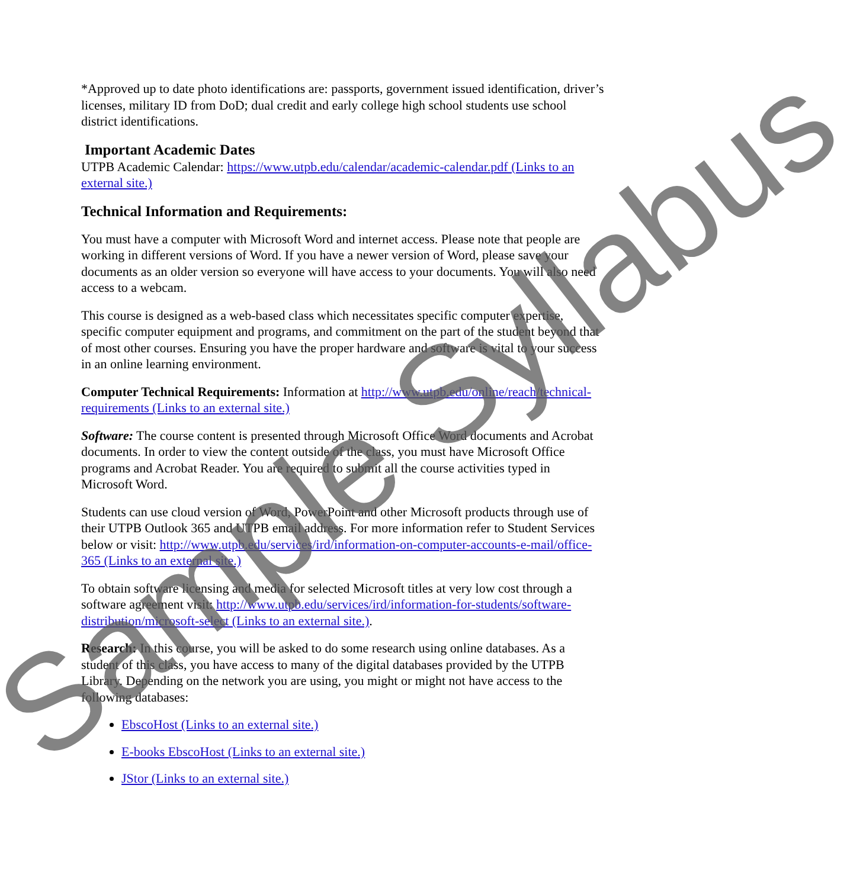*Approved up to date photo identifications are: passports, government issued identification, driver’s licenses, military ID from DoD; dual credit and early college high school students use school district identifications.
Important Academic Dates
UTPB Academic Calendar: https://www.utpb.edu/calendar/academic-calendar.pdf (Links to an external site.)
Technical Information and Requirements:
You must have a computer with Microsoft Word and internet access. Please note that people are working in different versions of Word. If you have a newer version of Word, please save your documents as an older version so everyone will have access to your documents. You will also need access to a webcam.
This course is designed as a web-based class which necessitates specific computer expertise, specific computer equipment and programs, and commitment on the part of the student beyond that of most other courses. Ensuring you have the proper hardware and software is vital to your success in an online learning environment.
Computer Technical Requirements: Information at http://www.utpb.edu/online/reach/technical-requirements (Links to an external site.)
Software: The course content is presented through Microsoft Office Word documents and Acrobat documents. In order to view the content outside of the class, you must have Microsoft Office programs and Acrobat Reader. You are required to submit all the course activities typed in Microsoft Word.
Students can use cloud version of Word, PowerPoint and other Microsoft products through use of their UTPB Outlook 365 and UTPB email address. For more information refer to Student Services below or visit: http://www.utpb.edu/services/ird/information-on-computer-accounts-e-mail/office-365 (Links to an external site.)
To obtain software licensing and media for selected Microsoft titles at very low cost through a software agreement visit: http://www.utpb.edu/services/ird/information-for-students/software-distribution/microsoft-select (Links to an external site.).
Research: In this course, you will be asked to do some research using online databases. As a student of this class, you have access to many of the digital databases provided by the UTPB Library. Depending on the network you are using, you might or might not have access to the following databases:
EbscoHost (Links to an external site.)
E-books EbscoHost (Links to an external site.)
JStor (Links to an external site.)
Sample Syllabus